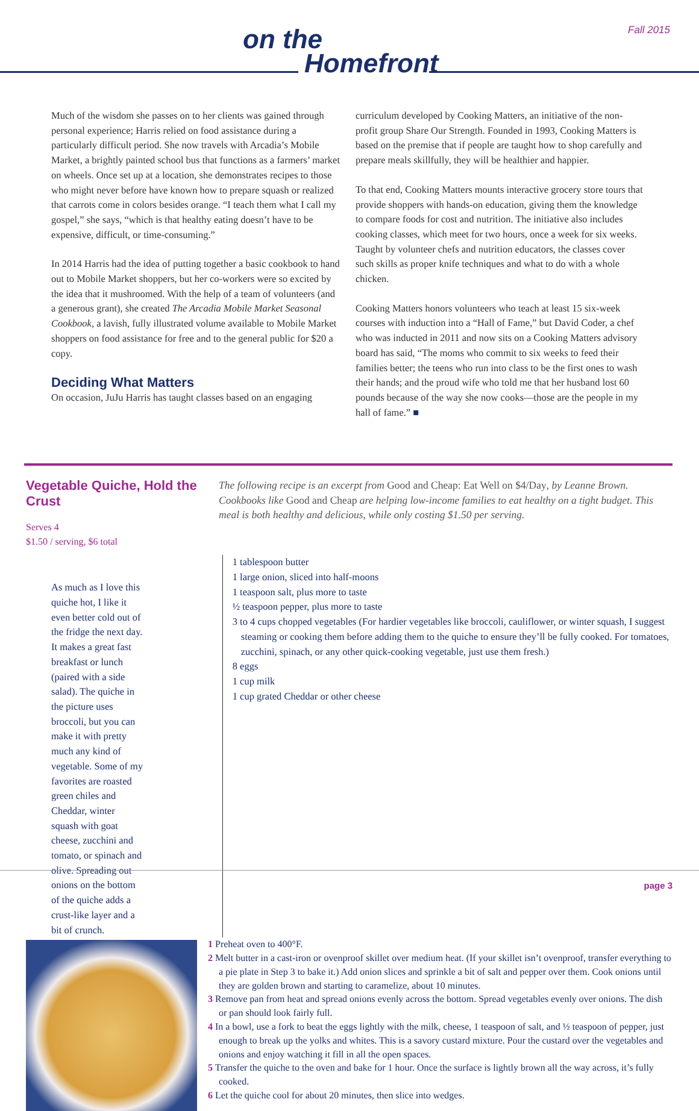on the
Homefront
Fall 2015
Much of the wisdom she passes on to her clients was gained through personal experience; Harris relied on food assistance during a particularly difficult period. She now travels with Arcadia’s Mobile Market, a brightly painted school bus that functions as a farmers’ market on wheels. Once set up at a location, she demonstrates recipes to those who might never before have known how to prepare squash or realized that carrots come in colors besides orange. “I teach them what I call my gospel,” she says, “which is that healthy eating doesn’t have to be expensive, difficult, or time-consuming.”
In 2014 Harris had the idea of putting together a basic cookbook to hand out to Mobile Market shoppers, but her co-workers were so excited by the idea that it mushroomed. With the help of a team of volunteers (and a generous grant), she created The Arcadia Mobile Market Seasonal Cookbook, a lavish, fully illustrated volume available to Mobile Market shoppers on food assistance for free and to the general public for $20 a copy.
Deciding What Matters
On occasion, JuJu Harris has taught classes based on an engaging
curriculum developed by Cooking Matters, an initiative of the non-profit group Share Our Strength. Founded in 1993, Cooking Matters is based on the premise that if people are taught how to shop carefully and prepare meals skillfully, they will be healthier and happier.
To that end, Cooking Matters mounts interactive grocery store tours that provide shoppers with hands-on education, giving them the knowledge to compare foods for cost and nutrition. The initiative also includes cooking classes, which meet for two hours, once a week for six weeks. Taught by volunteer chefs and nutrition educators, the classes cover such skills as proper knife techniques and what to do with a whole chicken.
Cooking Matters honors volunteers who teach at least 15 six-week courses with induction into a “Hall of Fame,” but David Coder, a chef who was inducted in 2011 and now sits on a Cooking Matters advisory board has said, “The moms who commit to six weeks to feed their families better; the teens who run into class to be the first ones to wash their hands; and the proud wife who told me that her husband lost 60 pounds because of the way she now cooks—those are the people in my hall of fame.” ■
Vegetable Quiche, Hold the Crust
Serves 4
$1.50 / serving, $6 total
The following recipe is an excerpt from Good and Cheap: Eat Well on $4/Day, by Leanne Brown. Cookbooks like Good and Cheap are helping low-income families to eat healthy on a tight budget. This meal is both healthy and delicious, while only costing $1.50 per serving.
As much as I love this quiche hot, I like it even better cold out of the fridge the next day. It makes a great fast breakfast or lunch (paired with a side salad). The quiche in the picture uses broccoli, but you can make it with pretty much any kind of vegetable. Some of my favorites are roasted green chiles and Cheddar, winter squash with goat cheese, zucchini and tomato, or spinach and olive. Spreading out onions on the bottom of the quiche adds a crust-like layer and a bit of crunch.
1 tablespoon butter
1 large onion, sliced into half-moons
1 teaspoon salt, plus more to taste
½ teaspoon pepper, plus more to taste
3 to 4 cups chopped vegetables (For hardier vegetables like broccoli, cauliflower, or winter squash, I suggest steaming or cooking them before adding them to the quiche to ensure they’ll be fully cooked. For tomatoes, zucchini, spinach, or any other quick-cooking vegetable, just use them fresh.)
8 eggs
1 cup milk
1 cup grated Cheddar or other cheese
1 Preheat oven to 400°F.
2 Melt butter in a cast-iron or ovenproof skillet over medium heat. (If your skillet isn’t ovenproof, transfer everything to a pie plate in Step 3 to bake it.) Add onion slices and sprinkle a bit of salt and pepper over them. Cook onions until they are golden brown and starting to caramelize, about 10 minutes.
3 Remove pan from heat and spread onions evenly across the bottom. Spread vegetables evenly over onions. The dish or pan should look fairly full.
4 In a bowl, use a fork to beat the eggs lightly with the milk, cheese, 1 teaspoon of salt, and ½ teaspoon of pepper, just enough to break up the yolks and whites. This is a savory custard mixture. Pour the custard over the vegetables and onions and enjoy watching it fill in all the open spaces.
5 Transfer the quiche to the oven and bake for 1 hour. Once the surface is lightly brown all the way across, it’s fully cooked.
6 Let the quiche cool for about 20 minutes, then slice into wedges.
page 3